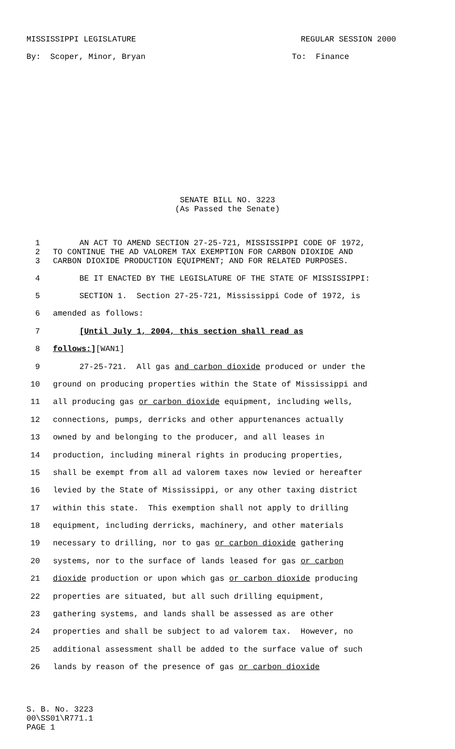MISSISSIPPI LEGISLATURE REGULAR SESSION 2000
By: Scoper, Minor, Bryan To: Finance
SENATE BILL NO. 3223
(As Passed the Senate)
1 AN ACT TO AMEND SECTION 27-25-721, MISSISSIPPI CODE OF 1972,
2 TO CONTINUE THE AD VALOREM TAX EXEMPTION FOR CARBON DIOXIDE AND
3 CARBON DIOXIDE PRODUCTION EQUIPMENT; AND FOR RELATED PURPOSES.
4 BE IT ENACTED BY THE LEGISLATURE OF THE STATE OF MISSISSIPPI:
5 SECTION 1. Section 27-25-721, Mississippi Code of 1972, is
6 amended as follows:
7 [Until July 1, 2004, this section shall read as
8 follows:][WAN1]
9 27-25-721. All gas and carbon dioxide produced or under the
10 ground on producing properties within the State of Mississippi and
11 all producing gas or carbon dioxide equipment, including wells,
12 connections, pumps, derricks and other appurtenances actually
13 owned by and belonging to the producer, and all leases in
14 production, including mineral rights in producing properties,
15 shall be exempt from all ad valorem taxes now levied or hereafter
16 levied by the State of Mississippi, or any other taxing district
17 within this state. This exemption shall not apply to drilling
18 equipment, including derricks, machinery, and other materials
19 necessary to drilling, nor to gas or carbon dioxide gathering
20 systems, nor to the surface of lands leased for gas or carbon
21 dioxide production or upon which gas or carbon dioxide producing
22 properties are situated, but all such drilling equipment,
23 gathering systems, and lands shall be assessed as are other
24 properties and shall be subject to ad valorem tax. However, no
25 additional assessment shall be added to the surface value of such
26 lands by reason of the presence of gas or carbon dioxide
S. B. No. 3223
00\SS01\R771.1
PAGE 1